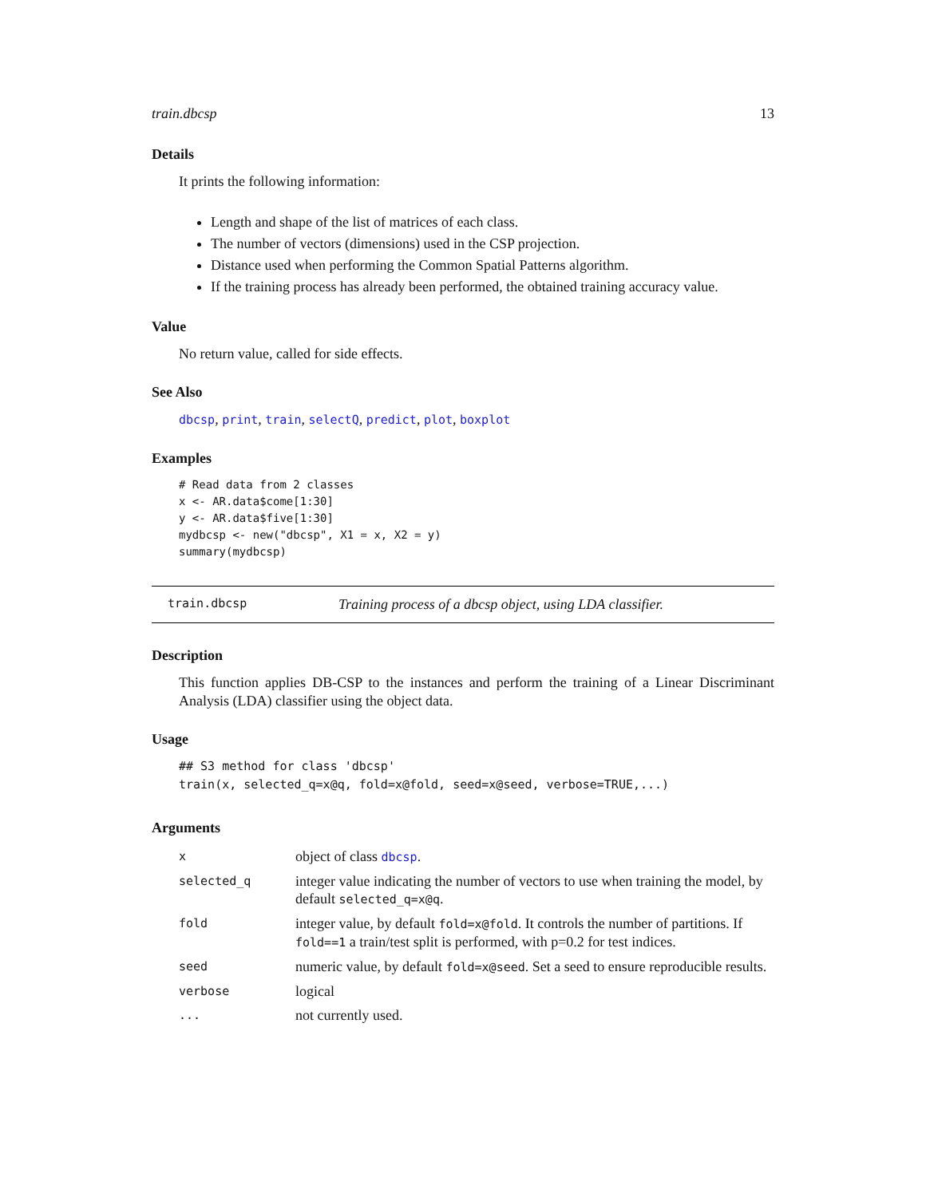train.dbcsp 13
Details
It prints the following information:
Length and shape of the list of matrices of each class.
The number of vectors (dimensions) used in the CSP projection.
Distance used when performing the Common Spatial Patterns algorithm.
If the training process has already been performed, the obtained training accuracy value.
Value
No return value, called for side effects.
See Also
dbcsp, print, train, selectQ, predict, plot, boxplot
Examples
# Read data from 2 classes
x <- AR.data$come[1:30]
y <- AR.data$five[1:30]
mydbcsp <- new("dbcsp", X1 = x, X2 = y)
summary(mydbcsp)
train.dbcsp Training process of a dbcsp object, using LDA classifier.
Description
This function applies DB-CSP to the instances and perform the training of a Linear Discriminant Analysis (LDA) classifier using the object data.
Usage
## S3 method for class 'dbcsp'
train(x, selected_q=x@q, fold=x@fold, seed=x@seed, verbose=TRUE,...)
Arguments
| x | object of class dbcsp . |
| selected_q | integer value indicating the number of vectors to use when training the model, by default selected_q=x@q . |
| fold | integer value, by default fold=x@fold . It controls the number of partitions. If fold==1 a train/test split is performed, with p=0.2 for test indices. |
| seed | numeric value, by default fold=x@seed . Set a seed to ensure reproducible results. |
| verbose | logical |
| ... | not currently used. |